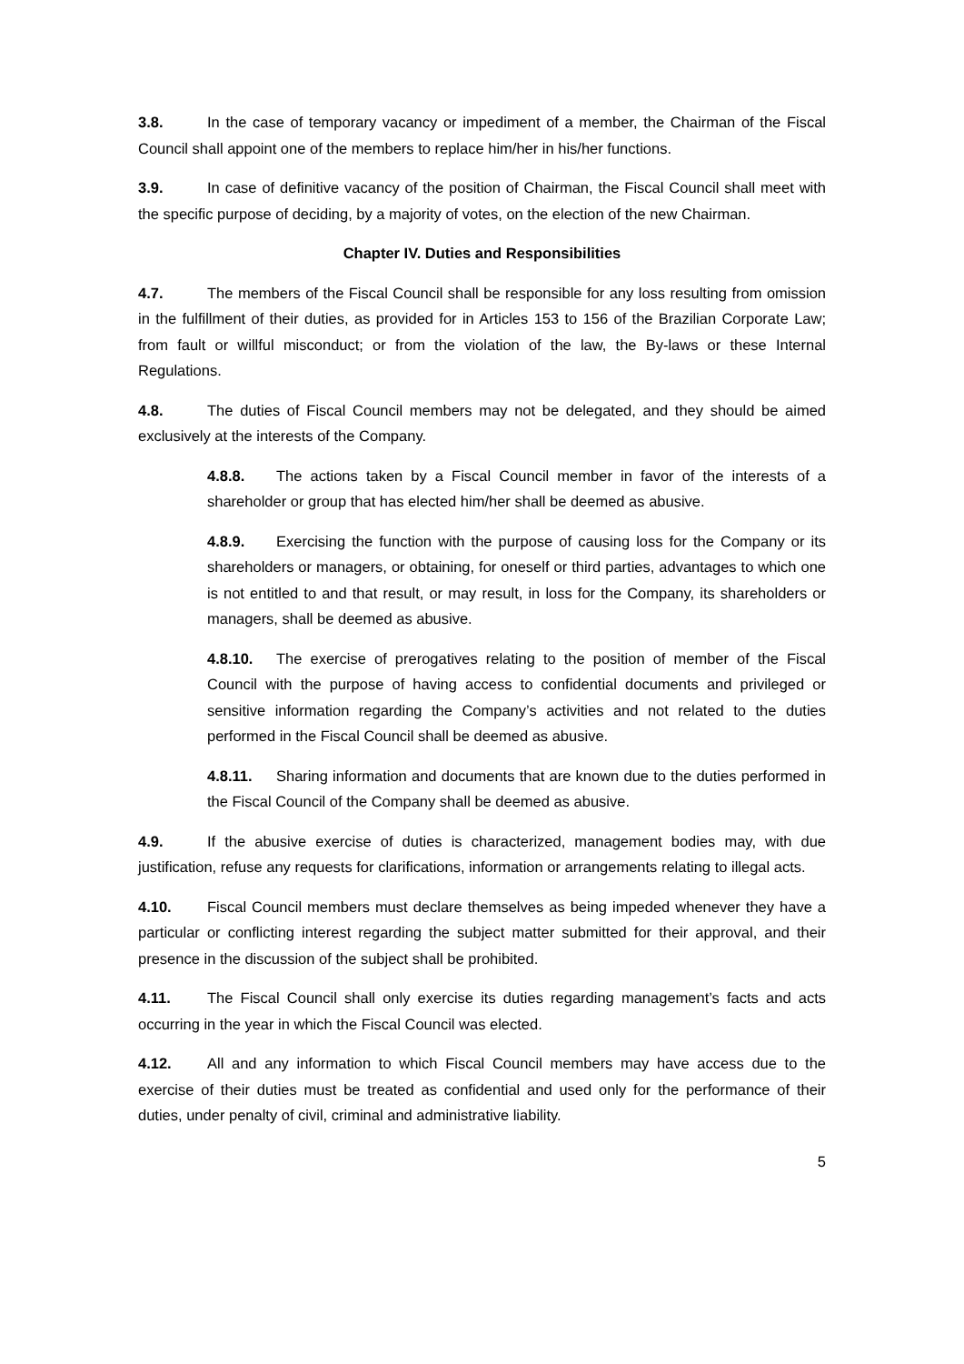3.8. In the case of temporary vacancy or impediment of a member, the Chairman of the Fiscal Council shall appoint one of the members to replace him/her in his/her functions.
3.9. In case of definitive vacancy of the position of Chairman, the Fiscal Council shall meet with the specific purpose of deciding, by a majority of votes, on the election of the new Chairman.
Chapter IV. Duties and Responsibilities
4.7. The members of the Fiscal Council shall be responsible for any loss resulting from omission in the fulfillment of their duties, as provided for in Articles 153 to 156 of the Brazilian Corporate Law; from fault or willful misconduct; or from the violation of the law, the By-laws or these Internal Regulations.
4.8. The duties of Fiscal Council members may not be delegated, and they should be aimed exclusively at the interests of the Company.
4.8.8. The actions taken by a Fiscal Council member in favor of the interests of a shareholder or group that has elected him/her shall be deemed as abusive.
4.8.9. Exercising the function with the purpose of causing loss for the Company or its shareholders or managers, or obtaining, for oneself or third parties, advantages to which one is not entitled to and that result, or may result, in loss for the Company, its shareholders or managers, shall be deemed as abusive.
4.8.10. The exercise of prerogatives relating to the position of member of the Fiscal Council with the purpose of having access to confidential documents and privileged or sensitive information regarding the Company’s activities and not related to the duties performed in the Fiscal Council shall be deemed as abusive.
4.8.11. Sharing information and documents that are known due to the duties performed in the Fiscal Council of the Company shall be deemed as abusive.
4.9. If the abusive exercise of duties is characterized, management bodies may, with due justification, refuse any requests for clarifications, information or arrangements relating to illegal acts.
4.10. Fiscal Council members must declare themselves as being impeded whenever they have a particular or conflicting interest regarding the subject matter submitted for their approval, and their presence in the discussion of the subject shall be prohibited.
4.11. The Fiscal Council shall only exercise its duties regarding management’s facts and acts occurring in the year in which the Fiscal Council was elected.
4.12. All and any information to which Fiscal Council members may have access due to the exercise of their duties must be treated as confidential and used only for the performance of their duties, under penalty of civil, criminal and administrative liability.
5